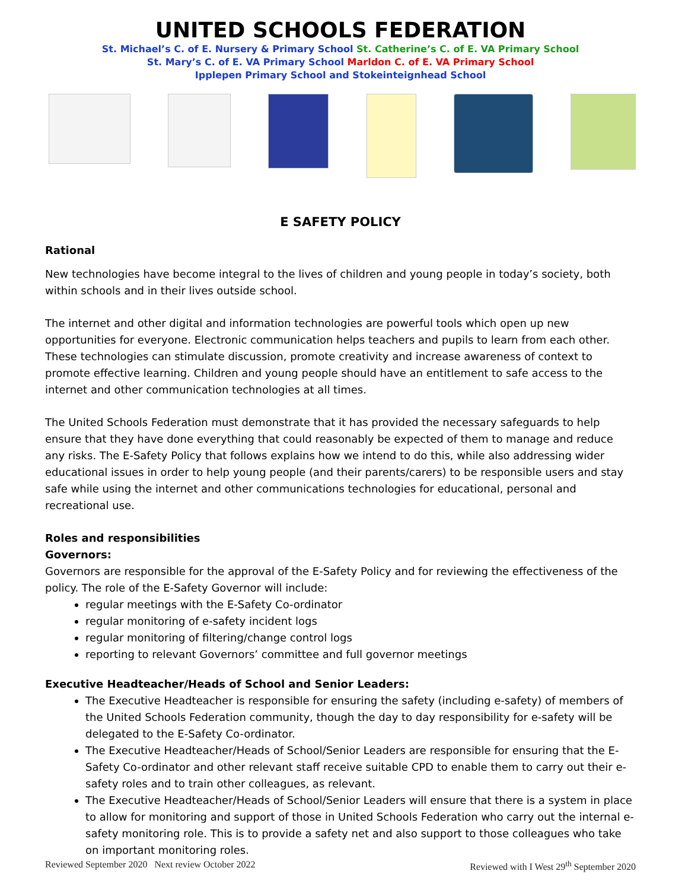UNITED SCHOOLS FEDERATION
St. Michael’s C. of E. Nursery & Primary School St. Catherine’s C. of E. VA Primary School
St. Mary’s C. of E. VA Primary School Marldon C. of E. VA Primary School
Ipplepen Primary School and Stokeinteignhead School
E SAFETY POLICY
Rational
New technologies have become integral to the lives of children and young people in today’s society, both within schools and in their lives outside school.
The internet and other digital and information technologies are powerful tools which open up new opportunities for everyone. Electronic communication helps teachers and pupils to learn from each other. These technologies can stimulate discussion, promote creativity and increase awareness of context to promote effective learning. Children and young people should have an entitlement to safe access to the internet and other communication technologies at all times.
The United Schools Federation must demonstrate that it has provided the necessary safeguards to help ensure that they have done everything that could reasonably be expected of them to manage and reduce any risks. The E-Safety Policy that follows explains how we intend to do this, while also addressing wider educational issues in order to help young people (and their parents/carers) to be responsible users and stay safe while using the internet and other communications technologies for educational, personal and recreational use.
Roles and responsibilities
Governors:
Governors are responsible for the approval of the E-Safety Policy and for reviewing the effectiveness of the policy. The role of the E-Safety Governor will include:
regular meetings with the E-Safety Co-ordinator
regular monitoring of e-safety incident logs
regular monitoring of filtering/change control logs
reporting to relevant Governors’ committee and full governor meetings
Executive Headteacher/Heads of School and Senior Leaders:
The Executive Headteacher is responsible for ensuring the safety (including e-safety) of members of the United Schools Federation community, though the day to day responsibility for e-safety will be delegated to the E-Safety Co-ordinator.
The Executive Headteacher/Heads of School/Senior Leaders are responsible for ensuring that the E-Safety Co-ordinator and other relevant staff receive suitable CPD to enable them to carry out their e-safety roles and to train other colleagues, as relevant.
The Executive Headteacher/Heads of School/Senior Leaders will ensure that there is a system in place to allow for monitoring and support of those in United Schools Federation who carry out the internal e-safety monitoring role. This is to provide a safety net and also support to those colleagues who take on important monitoring roles.
Reviewed September 2020 Next review October 2022 Reviewed with I West 29<sup>th</sup> September 2020